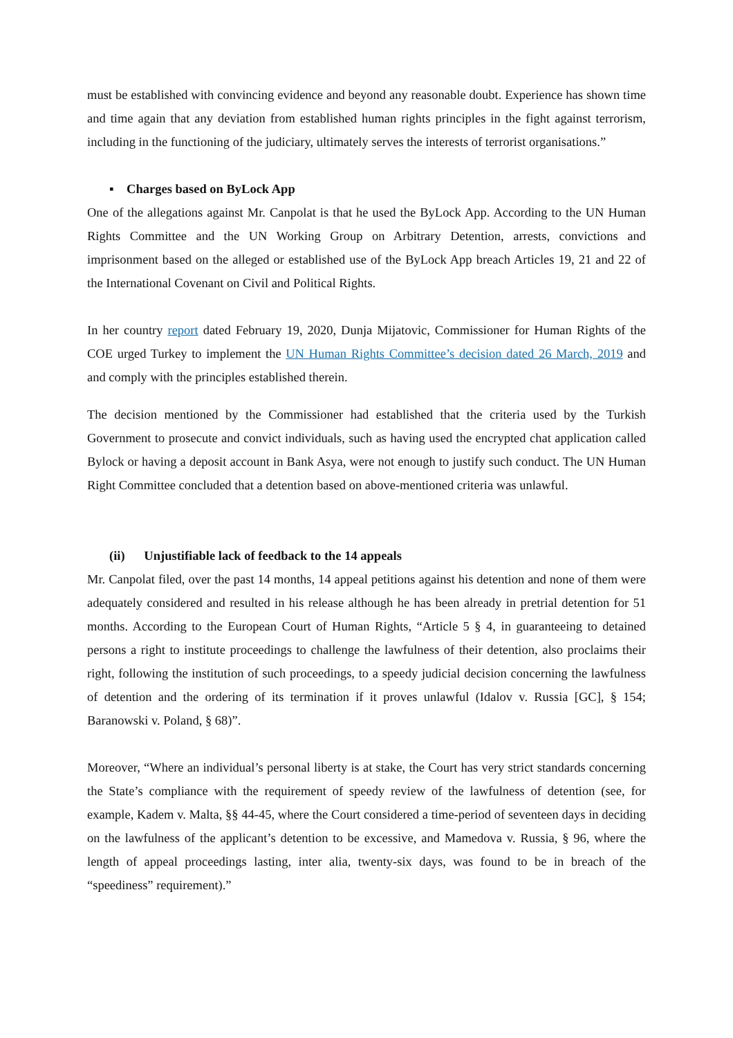must be established with convincing evidence and beyond any reasonable doubt. Experience has shown time and time again that any deviation from established human rights principles in the fight against terrorism, including in the functioning of the judiciary, ultimately serves the interests of terrorist organisations.”
▪ Charges based on ByLock App
One of the allegations against Mr. Canpolat is that he used the ByLock App. According to the UN Human Rights Committee and the UN Working Group on Arbitrary Detention, arrests, convictions and imprisonment based on the alleged or established use of the ByLock App breach Articles 19, 21 and 22 of the International Covenant on Civil and Political Rights.
In her country report dated February 19, 2020, Dunja Mijatovic, Commissioner for Human Rights of the COE urged Turkey to implement the UN Human Rights Committee’s decision dated 26 March, 2019 and and comply with the principles established therein.
The decision mentioned by the Commissioner had established that the criteria used by the Turkish Government to prosecute and convict individuals, such as having used the encrypted chat application called Bylock or having a deposit account in Bank Asya, were not enough to justify such conduct. The UN Human Right Committee concluded that a detention based on above-mentioned criteria was unlawful.
(ii) Unjustifiable lack of feedback to the 14 appeals
Mr. Canpolat filed, over the past 14 months, 14 appeal petitions against his detention and none of them were adequately considered and resulted in his release although he has been already in pretrial detention for 51 months. According to the European Court of Human Rights, “Article 5 § 4, in guaranteeing to detained persons a right to institute proceedings to challenge the lawfulness of their detention, also proclaims their right, following the institution of such proceedings, to a speedy judicial decision concerning the lawfulness of detention and the ordering of its termination if it proves unlawful (Idalov v. Russia [GC], § 154; Baranowski v. Poland, § 68)”.
Moreover, “Where an individual’s personal liberty is at stake, the Court has very strict standards concerning the State’s compliance with the requirement of speedy review of the lawfulness of detention (see, for example, Kadem v. Malta, §§ 44-45, where the Court considered a time-period of seventeen days in deciding on the lawfulness of the applicant’s detention to be excessive, and Mamedova v. Russia, § 96, where the length of appeal proceedings lasting, inter alia, twenty-six days, was found to be in breach of the “speediness” requirement).”